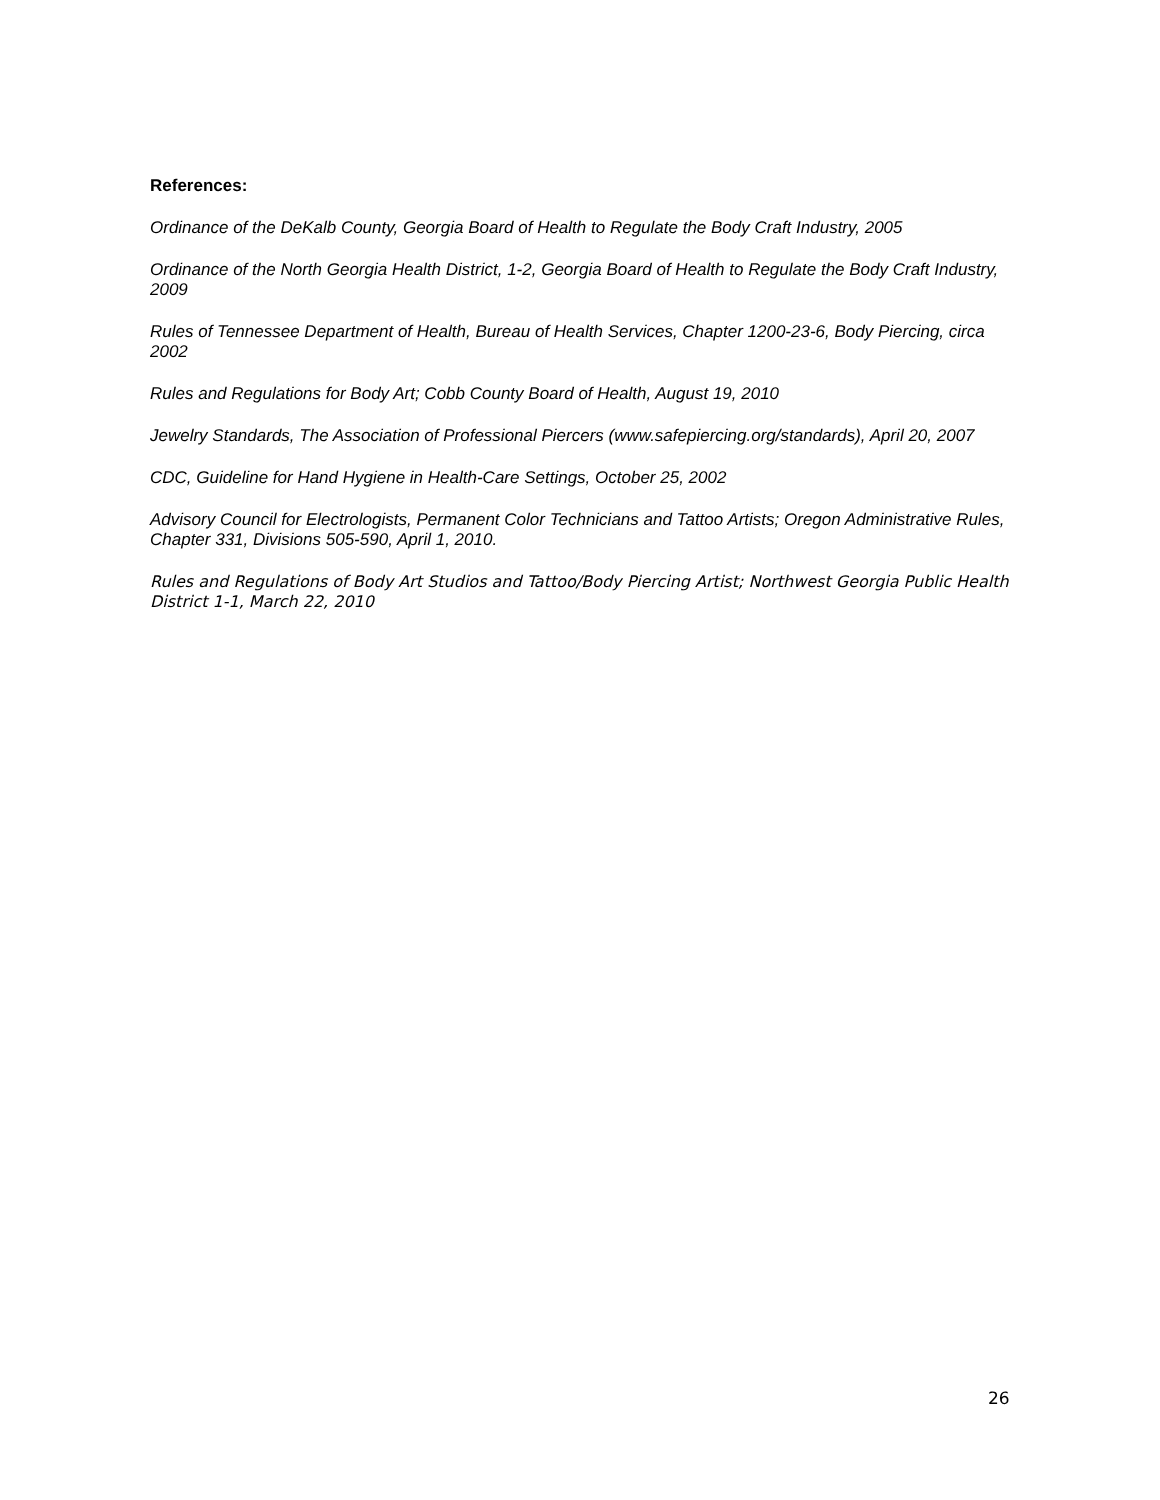References:
Ordinance of the DeKalb County, Georgia Board of Health to Regulate the Body Craft Industry, 2005
Ordinance of the North Georgia Health District, 1-2, Georgia Board of Health to Regulate the Body Craft Industry, 2009
Rules of Tennessee Department of Health, Bureau of Health Services, Chapter 1200-23-6, Body Piercing, circa 2002
Rules and Regulations for Body Art; Cobb County Board of Health, August 19, 2010
Jewelry Standards, The Association of Professional Piercers (www.safepiercing.org/standards), April 20, 2007
CDC, Guideline for Hand Hygiene in Health-Care Settings, October 25, 2002
Advisory Council for Electrologists, Permanent Color Technicians and Tattoo Artists; Oregon Administrative Rules, Chapter 331, Divisions 505-590, April 1, 2010.
Rules and Regulations of Body Art Studios and Tattoo/Body Piercing Artist; Northwest Georgia Public Health District 1-1, March 22, 2010
26